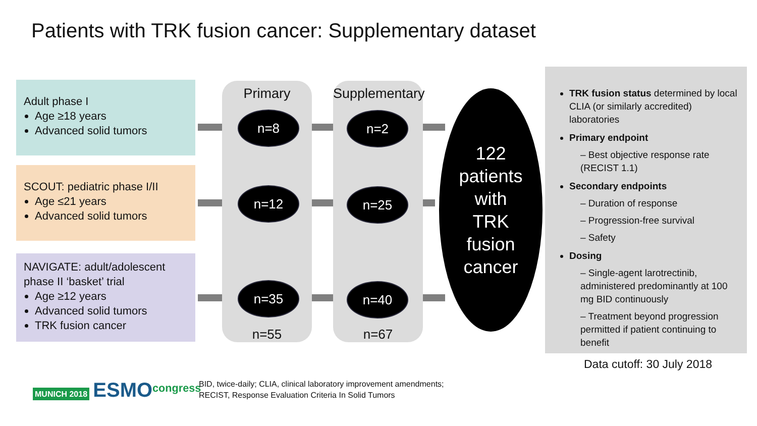Patients with TRK fusion cancer: Supplementary dataset
Adult phase I
Age ≥18 years
Advanced solid tumors
SCOUT: pediatric phase I/II
Age ≤21 years
Advanced solid tumors
NAVIGATE: adult/adolescent phase II ‘basket’ trial
Age ≥12 years
Advanced solid tumors
TRK fusion cancer
Primary
n=55
Supplementary
n=67
n=8 n=2
n=12 n=25
n=35 n=40
122
patients
with
TRK
fusion
cancer
TRK fusion status determined by local CLIA (or similarly accredited) laboratories
Primary endpoint
– Best objective response rate (RECIST 1.1)
Secondary endpoints
– Duration of response
– Progression-free survival
– Safety
Dosing
– Single-agent larotrectinib, administered predominantly at 100 mg BID continuously
– Treatment beyond progression permitted if patient continuing to benefit
Data cutoff: 30 July 2018
MUNICH 2018 ESMO<sup>congress</sup>
BID, twice-daily; CLIA, clinical laboratory improvement amendments;
RECIST, Response Evaluation Criteria In Solid Tumors